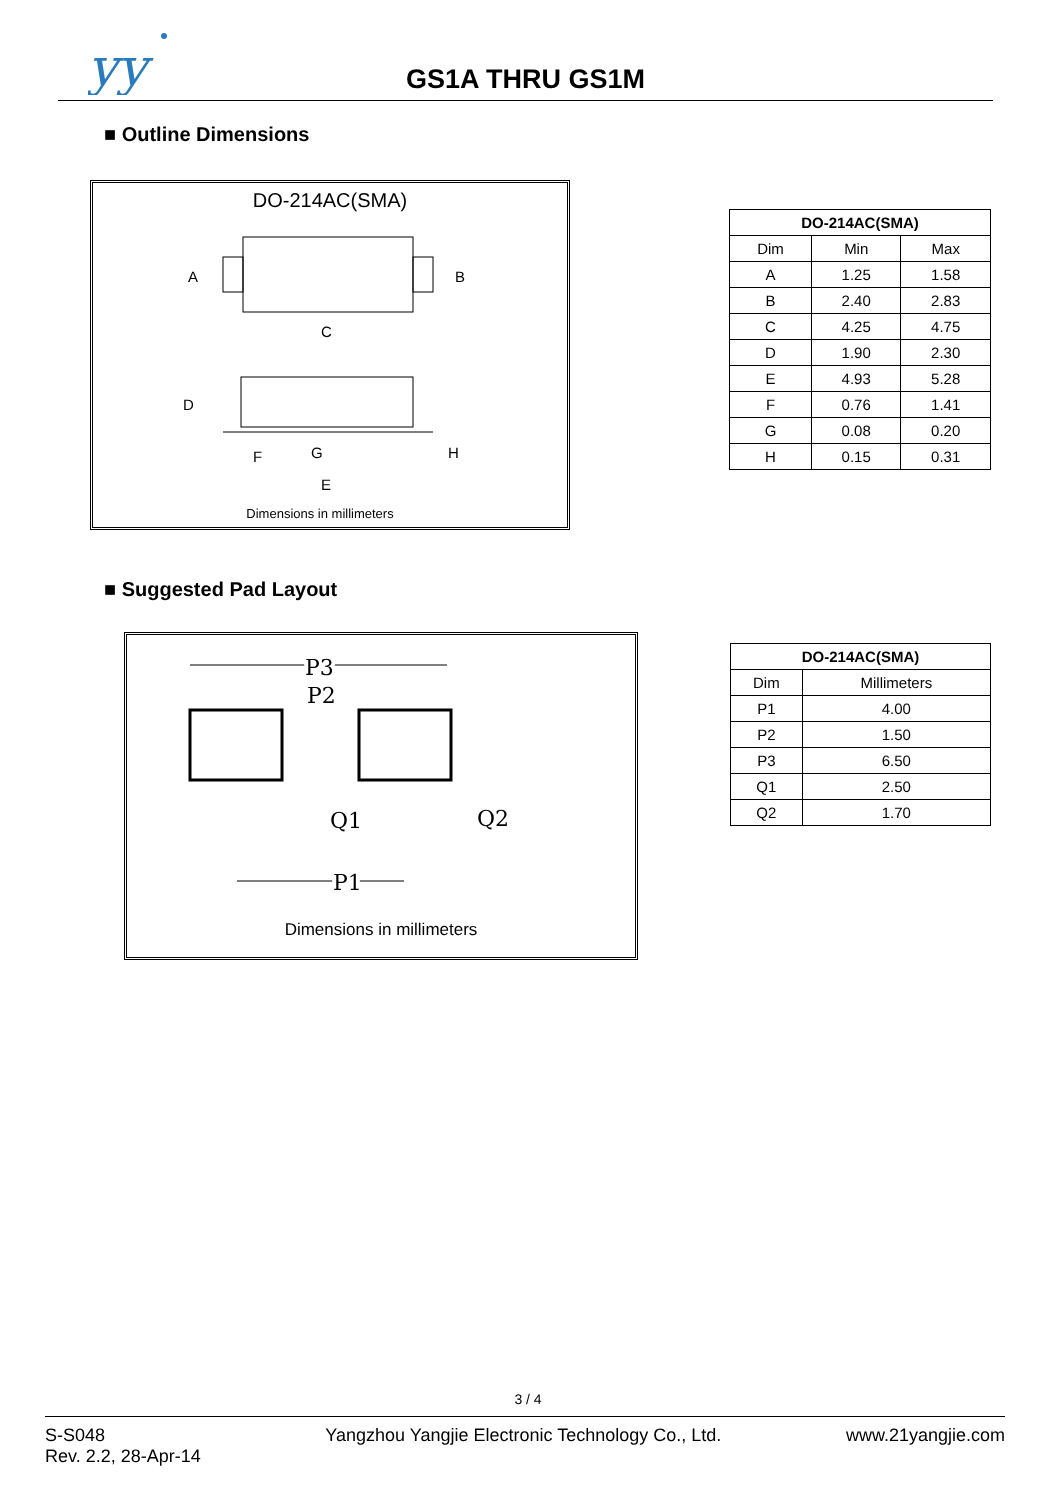yy
GS1A THRU GS1M
■ Outline Dimensions
DO-214AC(SMA)
A
B
C
D
F
G
H
E
Dimensions in millimeters
| DO-214AC(SMA) | | |
| --- | --- | --- |
| Dim | Min | Max |
| A | 1.25 | 1.58 |
| B | 2.40 | 2.83 |
| C | 4.25 | 4.75 |
| D | 1.90 | 2.30 |
| E | 4.93 | 5.28 |
| F | 0.76 | 1.41 |
| G | 0.08 | 0.20 |
| H | 0.15 | 0.31 |
■ Suggested Pad Layout
P3
P2
Q1
Q2
P1
Dimensions in millimeters
| DO-214AC(SMA) | |
| --- | --- |
| Dim | Millimeters |
| P1 | 4.00 |
| P2 | 1.50 |
| P3 | 6.50 |
| Q1 | 2.50 |
| Q2 | 1.70 |
3 / 4
S-S048
Rev. 2.2, 28-Apr-14
Yangzhou Yangjie Electronic Technology Co., Ltd.
www.21yangjie.com